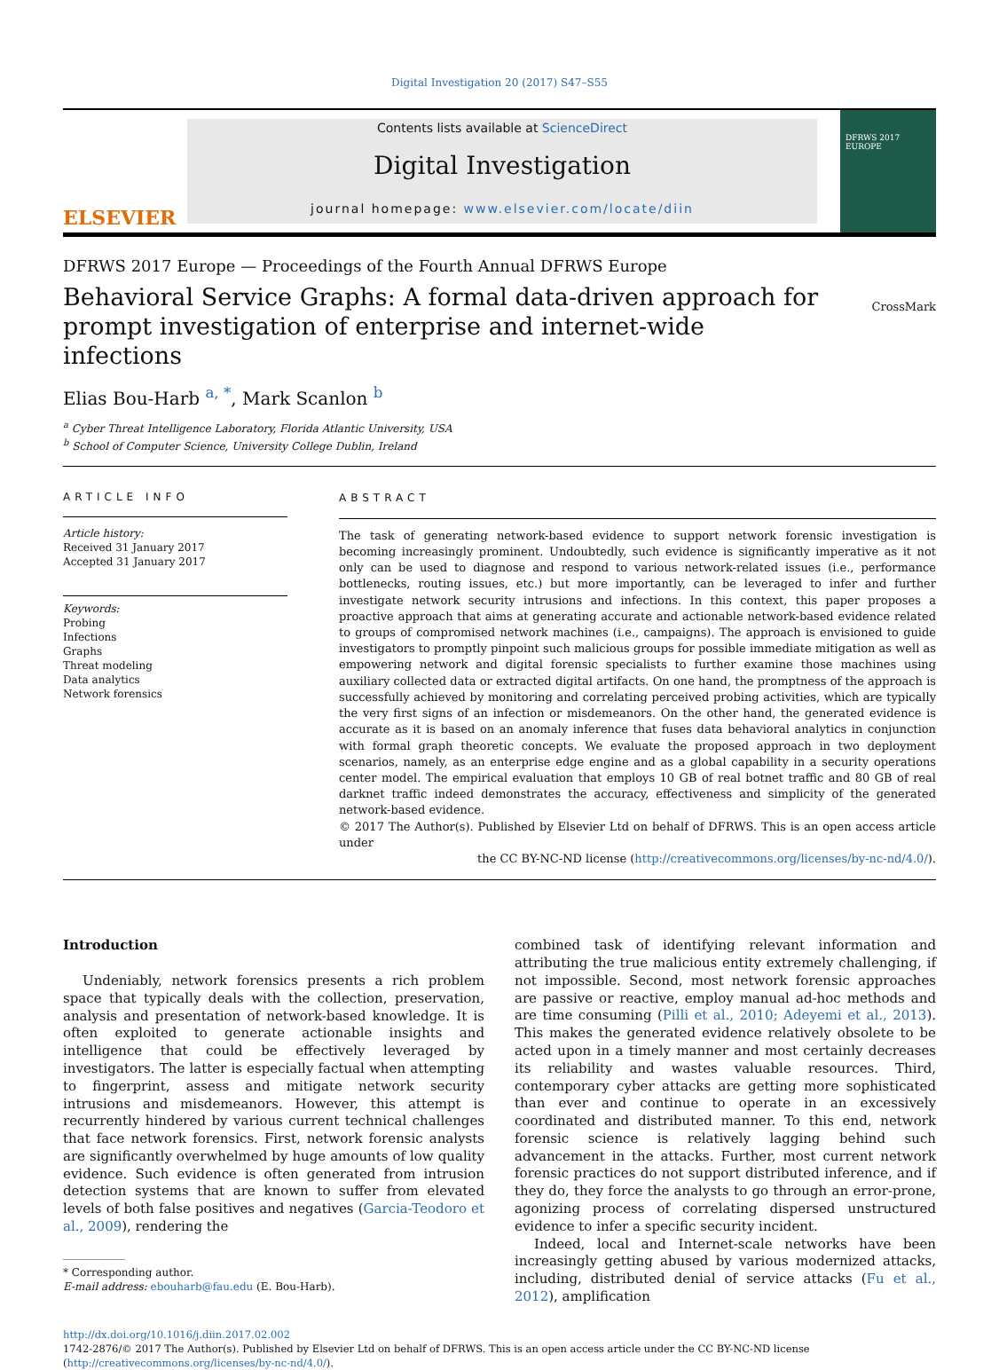Digital Investigation 20 (2017) S47–S55
ELSEVIER
Contents lists available at ScienceDirect
Digital Investigation
journal homepage: www.elsevier.com/locate/diin
DFRWS 2017 EUROPE
DFRWS 2017 Europe — Proceedings of the Fourth Annual DFRWS Europe
Behavioral Service Graphs: A formal data-driven approach for prompt investigation of enterprise and internet-wide infections
CrossMark
Elias Bou-Harb <sup>a, *</sup>, Mark Scanlon <sup>b</sup>
<sup>a</sup> Cyber Threat Intelligence Laboratory, Florida Atlantic University, USA
<sup>b</sup> School of Computer Science, University College Dublin, Ireland
ARTICLE INFO
Article history:
Received 31 January 2017
Accepted 31 January 2017
Keywords:
Probing
Infections
Graphs
Threat modeling
Data analytics
Network forensics
ABSTRACT
The task of generating network-based evidence to support network forensic investigation is becoming increasingly prominent. Undoubtedly, such evidence is significantly imperative as it not only can be used to diagnose and respond to various network-related issues (i.e., performance bottlenecks, routing issues, etc.) but more importantly, can be leveraged to infer and further investigate network security intrusions and infections. In this context, this paper proposes a proactive approach that aims at generating accurate and actionable network-based evidence related to groups of compromised network machines (i.e., campaigns). The approach is envisioned to guide investigators to promptly pinpoint such malicious groups for possible immediate mitigation as well as empowering network and digital forensic specialists to further examine those machines using auxiliary collected data or extracted digital artifacts. On one hand, the promptness of the approach is successfully achieved by monitoring and correlating perceived probing activities, which are typically the very first signs of an infection or misdemeanors. On the other hand, the generated evidence is accurate as it is based on an anomaly inference that fuses data behavioral analytics in conjunction with formal graph theoretic concepts. We evaluate the proposed approach in two deployment scenarios, namely, as an enterprise edge engine and as a global capability in a security operations center model. The empirical evaluation that employs 10 GB of real botnet traffic and 80 GB of real darknet traffic indeed demonstrates the accuracy, effectiveness and simplicity of the generated network-based evidence.
© 2017 The Author(s). Published by Elsevier Ltd on behalf of DFRWS. This is an open access article under
the CC BY-NC-ND license (http://creativecommons.org/licenses/by-nc-nd/4.0/).
Introduction
Undeniably, network forensics presents a rich problem space that typically deals with the collection, preservation, analysis and presentation of network-based knowledge. It is often exploited to generate actionable insights and intelligence that could be effectively leveraged by investigators. The latter is especially factual when attempting to fingerprint, assess and mitigate network security intrusions and misdemeanors. However, this attempt is recurrently hindered by various current technical challenges that face network forensics. First, network forensic analysts are significantly overwhelmed by huge amounts of low quality evidence. Such evidence is often generated from intrusion detection systems that are known to suffer from elevated levels of both false positives and negatives (Garcia-Teodoro et al., 2009), rendering the
* Corresponding author.
E-mail address: ebouharb@fau.edu (E. Bou-Harb).
combined task of identifying relevant information and attributing the true malicious entity extremely challenging, if not impossible. Second, most network forensic approaches are passive or reactive, employ manual ad-hoc methods and are time consuming (Pilli et al., 2010; Adeyemi et al., 2013). This makes the generated evidence relatively obsolete to be acted upon in a timely manner and most certainly decreases its reliability and wastes valuable resources. Third, contemporary cyber attacks are getting more sophisticated than ever and continue to operate in an excessively coordinated and distributed manner. To this end, network forensic science is relatively lagging behind such advancement in the attacks. Further, most current network forensic practices do not support distributed inference, and if they do, they force the analysts to go through an error-prone, agonizing process of correlating dispersed unstructured evidence to infer a specific security incident.
Indeed, local and Internet-scale networks have been increasingly getting abused by various modernized attacks, including, distributed denial of service attacks (Fu et al., 2012), amplification
http://dx.doi.org/10.1016/j.diin.2017.02.002
1742-2876/© 2017 The Author(s). Published by Elsevier Ltd on behalf of DFRWS. This is an open access article under the CC BY-NC-ND license (http://creativecommons.org/licenses/by-nc-nd/4.0/).